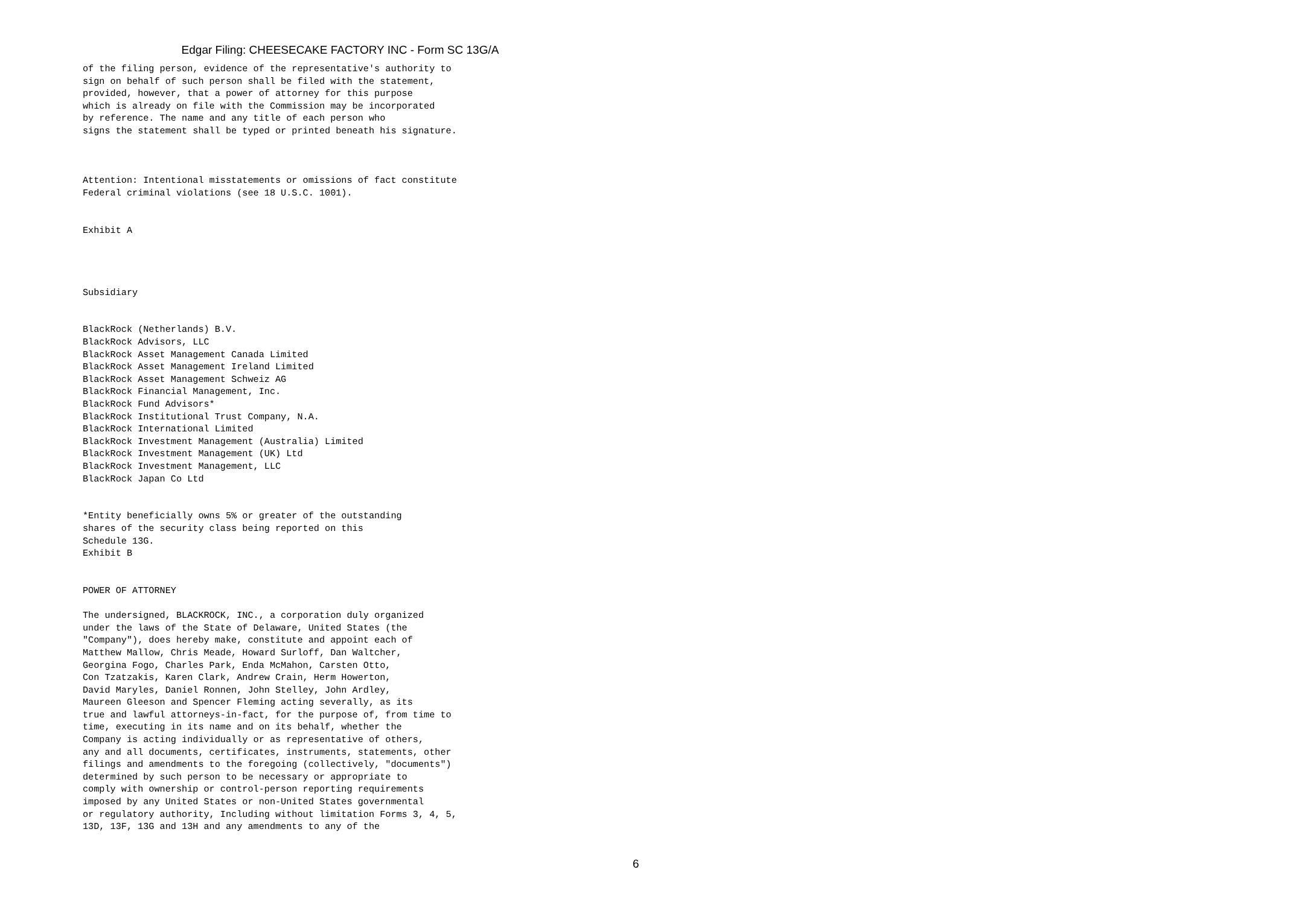Edgar Filing: CHEESECAKE FACTORY INC - Form SC 13G/A
of the filing person, evidence of the representative's authority to
sign on behalf of such person shall be filed with the statement,
provided, however, that a power of attorney for this purpose
which is already on file with the Commission may be incorporated
by reference. The name and any title of each person who
signs the statement shall be typed or printed beneath his signature.



Attention: Intentional misstatements or omissions of fact constitute
Federal criminal violations (see 18 U.S.C. 1001).


Exhibit A




Subsidiary


BlackRock (Netherlands) B.V.
BlackRock Advisors, LLC
BlackRock Asset Management Canada Limited
BlackRock Asset Management Ireland Limited
BlackRock Asset Management Schweiz AG
BlackRock Financial Management, Inc.
BlackRock Fund Advisors*
BlackRock Institutional Trust Company, N.A.
BlackRock International Limited
BlackRock Investment Management (Australia) Limited
BlackRock Investment Management (UK) Ltd
BlackRock Investment Management, LLC
BlackRock Japan Co Ltd


*Entity beneficially owns 5% or greater of the outstanding
shares of the security class being reported on this
Schedule 13G.
Exhibit B


POWER OF ATTORNEY

The undersigned, BLACKROCK, INC., a corporation duly organized
under the laws of the State of Delaware, United States (the
"Company"), does hereby make, constitute and appoint each of
Matthew Mallow, Chris Meade, Howard Surloff, Dan Waltcher,
Georgina Fogo, Charles Park, Enda McMahon, Carsten Otto,
Con Tzatzakis, Karen Clark, Andrew Crain, Herm Howerton,
David Maryles, Daniel Ronnen, John Stelley, John Ardley,
Maureen Gleeson and Spencer Fleming acting severally, as its
true and lawful attorneys-in-fact, for the purpose of, from time to
time, executing in its name and on its behalf, whether the
Company is acting individually or as representative of others,
any and all documents, certificates, instruments, statements, other
filings and amendments to the foregoing (collectively, "documents")
determined by such person to be necessary or appropriate to
comply with ownership or control-person reporting requirements
imposed by any United States or non-United States governmental
or regulatory authority, Including without limitation Forms 3, 4, 5,
13D, 13F, 13G and 13H and any amendments to any of the
6